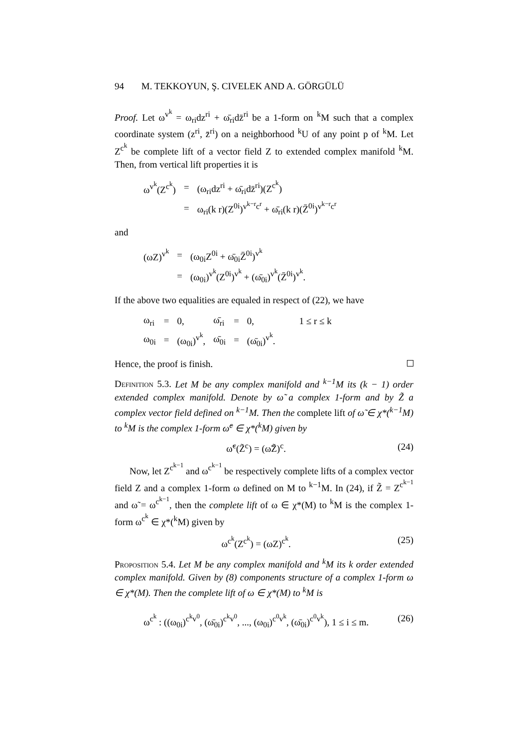94 M. TEKKOYUN, Ş. CIVELEK AND A. GÖRGÜLÜ
Proof. Let ω<sup>v<sup>k</sup></sup> = ω<sub>ri</sub>dz<sup>ri</sup> + ω̄<sub>ri</sub>dz̄<sup>ri</sup> be a 1-form on <sup>k</sup>M such that a complex coordinate system (z<sup>ri</sup>, z̄<sup>ri</sup>) on a neighborhood <sup>k</sup>U of any point p of <sup>k</sup>M. Let Z<sup>c<sup>k</sup></sup> be complete lift of a vector field Z to extended complex manifold <sup>k</sup>M. Then, from vertical lift properties it is
| ω<sup>v<sup>k</sup></sup>(Z<sup>c<sup>k</sup></sup>) | = | (ω<sub>ri</sub>dz<sup>ri</sup> + ω̄<sub>ri</sub>dz̄<sup>ri</sup>)(Z<sup>c<sup>k</sup></sup>) |
| | = | ω<sub>ri</sub>(k r)(Z<sup>0i</sup>)<sup>v<sup>k−r</sup>c<sup>r</sup></sup> + ω̄<sub>ri</sub>(k r)(Z̄<sup>0i</sup>)<sup>v<sup>k−r</sup>c<sup>r</sup></sup> |
and
| (ωZ)<sup>v<sup>k</sup></sup> | = | (ω<sub>0i</sub>Z<sup>0i</sup> + ω̄<sub>0i</sub>Z̄<sup>0i</sup>)<sup>v<sup>k</sup></sup> |
| | = | (ω<sub>0i</sub>)<sup>v<sup>k</sup></sup>(Z<sup>0i</sup>)<sup>v<sup>k</sup></sup> + (ω̄<sub>0i</sub>)<sup>v<sup>k</sup></sup>(Z̄<sup>0i</sup>)<sup>v<sup>k</sup></sup>. |
If the above two equalities are equaled in respect of (22), we have
| ω<sub>ri</sub> | = | 0, | ω̄<sub>ri</sub> | = | 0, | 1 ≤ r ≤ k |
| ω<sub>0i</sub> | = | (ω<sub>0i</sub>)<sup>v<sup>k</sup></sup>, | ω̄<sub>0i</sub> | = | (ω̄<sub>0i</sub>)<sup>v<sup>k</sup></sup>. | |
Hence, the proof is finish.
Definition 5.3. Let M be any complex manifold and <sup>k−1</sup>M its (k − 1) order extended complex manifold. Denote by ω̃ a complex 1-form and by Z̃ a complex vector field defined on <sup>k−1</sup>M. Then the complete lift of ω̃ ∈ χ*(<sup>k−1</sup>M) to <sup>k</sup>M is the complex 1-form ω̃<sup>c</sup> ∈ χ*(<sup>k</sup>M) given by
ω̃<sup>c</sup>(Z̃<sup>c</sup>) = (ω̃Z̃)<sup>c</sup>. (24)
Now, let Z<sup>c<sup>k−1</sup></sup> and ω<sup>c<sup>k−1</sup></sup> be respectively complete lifts of a complex vector field Z and a complex 1-form ω defined on M to <sup>k−1</sup>M. In (24), if Z̃ = Z<sup>c<sup>k−1</sup></sup> and ω̃ = ω<sup>c<sup>k−1</sup></sup>, then the complete lift of ω ∈ χ*(M) to <sup>k</sup>M is the complex 1-form ω<sup>c<sup>k</sup></sup> ∈ χ*(<sup>k</sup>M) given by
ω<sup>c<sup>k</sup></sup>(Z<sup>c<sup>k</sup></sup>) = (ωZ)<sup>c<sup>k</sup></sup>. (25)
Proposition 5.4. Let M be any complex manifold and <sup>k</sup>M its k order extended complex manifold. Given by (8) components structure of a complex 1-form ω ∈ χ*(M). Then the complete lift of ω ∈ χ*(M) to <sup>k</sup>M is
ω<sup>c<sup>k</sup></sup> : ((ω<sub>0i</sub>)<sup>c<sup>k</sup>v<sup>0</sup></sup>, (ω̄<sub>0i</sub>)<sup>c<sup>k</sup>v<sup>0</sup></sup>, ..., (ω<sub>0i</sub>)<sup>c<sup>0</sup>v<sup>k</sup></sup>, (ω̄<sub>0i</sub>)<sup>c<sup>0</sup>v<sup>k</sup></sup>), 1 ≤ i ≤ m. (26)